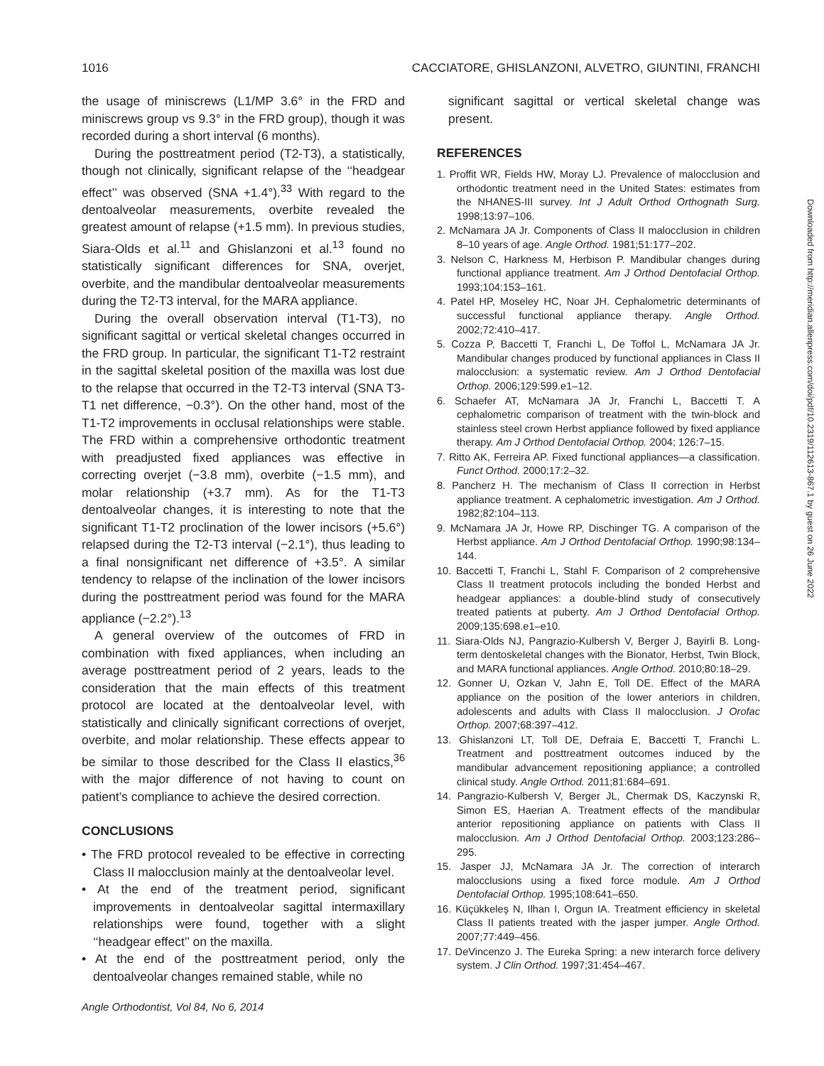1016 CACCIATORE, GHISLANZONI, ALVETRO, GIUNTINI, FRANCHI
the usage of miniscrews (L1/MP 3.6° in the FRD and miniscrews group vs 9.3° in the FRD group), though it was recorded during a short interval (6 months).
During the posttreatment period (T2-T3), a statistically, though not clinically, significant relapse of the ‘‘headgear effect’’ was observed (SNA +1.4°).<sup>33</sup> With regard to the dentoalveolar measurements, overbite revealed the greatest amount of relapse (+1.5 mm). In previous studies, Siara-Olds et al.<sup>11</sup> and Ghislanzoni et al.<sup>13</sup> found no statistically significant differences for SNA, overjet, overbite, and the mandibular dentoalveolar measurements during the T2-T3 interval, for the MARA appliance.
During the overall observation interval (T1-T3), no significant sagittal or vertical skeletal changes occurred in the FRD group. In particular, the significant T1-T2 restraint in the sagittal skeletal position of the maxilla was lost due to the relapse that occurred in the T2-T3 interval (SNA T3-T1 net difference, −0.3°). On the other hand, most of the T1-T2 improvements in occlusal relationships were stable. The FRD within a comprehensive orthodontic treatment with preadjusted fixed appliances was effective in correcting overjet (−3.8 mm), overbite (−1.5 mm), and molar relationship (+3.7 mm). As for the T1-T3 dentoalveolar changes, it is interesting to note that the significant T1-T2 proclination of the lower incisors (+5.6°) relapsed during the T2-T3 interval (−2.1°), thus leading to a final nonsignificant net difference of +3.5°. A similar tendency to relapse of the inclination of the lower incisors during the posttreatment period was found for the MARA appliance (−2.2°).<sup>13</sup>
A general overview of the outcomes of FRD in combination with fixed appliances, when including an average posttreatment period of 2 years, leads to the consideration that the main effects of this treatment protocol are located at the dentoalveolar level, with statistically and clinically significant corrections of overjet, overbite, and molar relationship. These effects appear to be similar to those described for the Class II elastics,<sup>36</sup> with the major difference of not having to count on patient’s compliance to achieve the desired correction.
CONCLUSIONS
• The FRD protocol revealed to be effective in correcting Class II malocclusion mainly at the dentoalveolar level.
• At the end of the treatment period, significant improvements in dentoalveolar sagittal intermaxillary relationships were found, together with a slight ‘‘headgear effect’’ on the maxilla.
• At the end of the posttreatment period, only the dentoalveolar changes remained stable, while no
significant sagittal or vertical skeletal change was present.
REFERENCES
1. Proffit WR, Fields HW, Moray LJ. Prevalence of malocclusion and orthodontic treatment need in the United States: estimates from the NHANES-III survey. Int J Adult Orthod Orthognath Surg. 1998;13:97–106.
2. McNamara JA Jr. Components of Class II malocclusion in children 8–10 years of age. Angle Orthod. 1981;51:177–202.
3. Nelson C, Harkness M, Herbison P. Mandibular changes during functional appliance treatment. Am J Orthod Dentofacial Orthop. 1993;104:153–161.
4. Patel HP, Moseley HC, Noar JH. Cephalometric determinants of successful functional appliance therapy. Angle Orthod. 2002;72:410–417.
5. Cozza P, Baccetti T, Franchi L, De Toffol L, McNamara JA Jr. Mandibular changes produced by functional appliances in Class II malocclusion: a systematic review. Am J Orthod Dentofacial Orthop. 2006;129:599.e1–12.
6. Schaefer AT, McNamara JA Jr, Franchi L, Baccetti T. A cephalometric comparison of treatment with the twin-block and stainless steel crown Herbst appliance followed by fixed appliance therapy. Am J Orthod Dentofacial Orthop. 2004; 126:7–15.
7. Ritto AK, Ferreira AP. Fixed functional appliances—a classification. Funct Orthod. 2000;17:2–32.
8. Pancherz H. The mechanism of Class II correction in Herbst appliance treatment. A cephalometric investigation. Am J Orthod. 1982;82:104–113.
9. McNamara JA Jr, Howe RP, Dischinger TG. A comparison of the Herbst appliance. Am J Orthod Dentofacial Orthop. 1990;98:134–144.
10. Baccetti T, Franchi L, Stahl F. Comparison of 2 comprehensive Class II treatment protocols including the bonded Herbst and headgear appliances: a double-blind study of consecutively treated patients at puberty. Am J Orthod Dentofacial Orthop. 2009;135:698.e1–e10.
11. Siara-Olds NJ, Pangrazio-Kulbersh V, Berger J, Bayirli B. Long-term dentoskeletal changes with the Bionator, Herbst, Twin Block, and MARA functional appliances. Angle Orthod. 2010;80:18–29.
12. Gonner U, Ozkan V, Jahn E, Toll DE. Effect of the MARA appliance on the position of the lower anteriors in children, adolescents and adults with Class II malocclusion. J Orofac Orthop. 2007;68:397–412.
13. Ghislanzoni LT, Toll DE, Defraia E, Baccetti T, Franchi L. Treatment and posttreatment outcomes induced by the mandibular advancement repositioning appliance; a controlled clinical study. Angle Orthod. 2011;81:684–691.
14. Pangrazio-Kulbersh V, Berger JL, Chermak DS, Kaczynski R, Simon ES, Haerian A. Treatment effects of the mandibular anterior repositioning appliance on patients with Class II malocclusion. Am J Orthod Dentofacial Orthop. 2003;123:286–295.
15. Jasper JJ, McNamara JA Jr. The correction of interarch malocclusions using a fixed force module. Am J Orthod Dentofacial Orthop. 1995;108:641–650.
16. Küçükkeleş N, Ilhan I, Orgun IA. Treatment efficiency in skeletal Class II patients treated with the jasper jumper. Angle Orthod. 2007;77:449–456.
17. DeVincenzo J. The Eureka Spring: a new interarch force delivery system. J Clin Orthod. 1997;31:454–467.
Angle Orthodontist, Vol 84, No 6, 2014
Downloaded from http://meridian.allenpress.com/doi/pdf/10.2319/112613-867.1 by guest on 26 June 2022